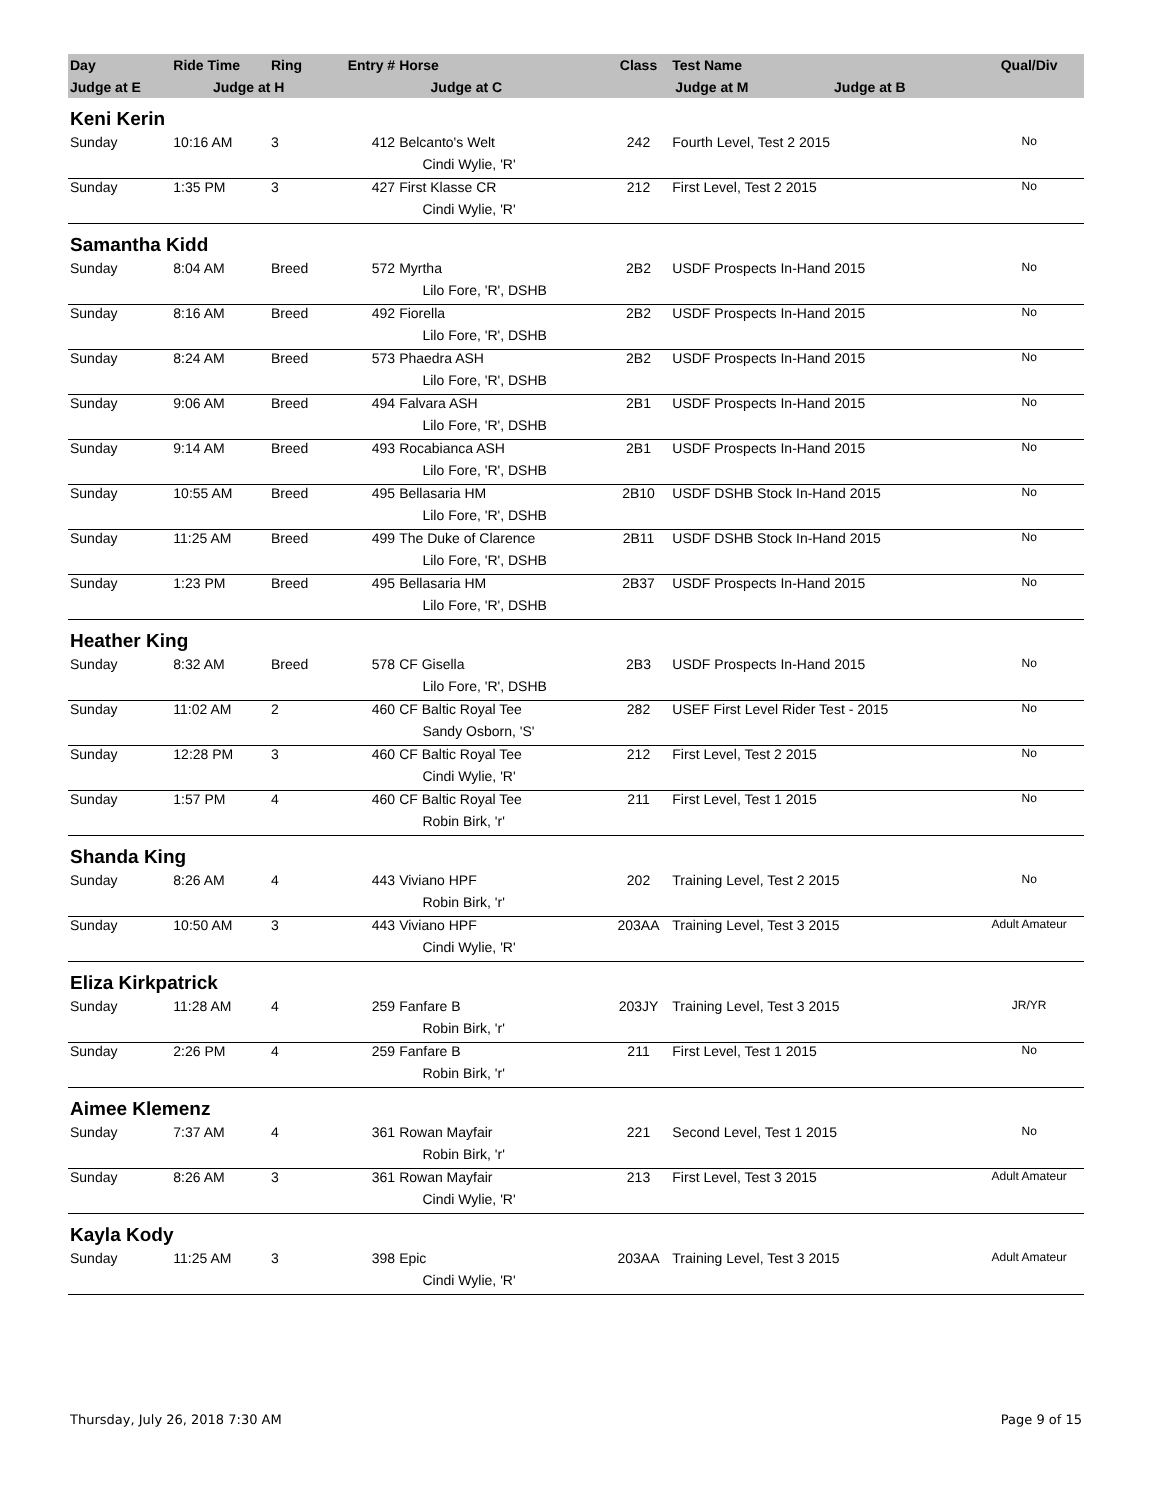| Day | Ride Time | Ring | Entry # | Horse | Class | Test Name | Qual/Div |
| --- | --- | --- | --- | --- | --- | --- | --- |
| Judge at E | Judge at H | | Judge at C | | Judge at M Judge at B | | |
| Keni Kerin | | | | | | | |
| Sunday | 10:16 AM | 3 | 412 | Belcanto's Welt | 242 | Fourth Level, Test 2 2015 | No |
| | | | | Cindi Wylie, 'R' | | | |
| Sunday | 1:35 PM | 3 | 427 | First Klasse CR | 212 | First Level, Test 2 2015 | No |
| | | | | Cindi Wylie, 'R' | | | |
| Samantha Kidd | | | | | | | |
| Sunday | 8:04 AM | Breed | 572 | Myrtha | 2B2 | USDF Prospects In-Hand 2015 | No |
| | | | | Lilo Fore, 'R', DSHB | | | |
| Sunday | 8:16 AM | Breed | 492 | Fiorella | 2B2 | USDF Prospects In-Hand 2015 | No |
| | | | | Lilo Fore, 'R', DSHB | | | |
| Sunday | 8:24 AM | Breed | 573 | Phaedra ASH | 2B2 | USDF Prospects In-Hand 2015 | No |
| | | | | Lilo Fore, 'R', DSHB | | | |
| Sunday | 9:06 AM | Breed | 494 | Falvara ASH | 2B1 | USDF Prospects In-Hand 2015 | No |
| | | | | Lilo Fore, 'R', DSHB | | | |
| Sunday | 9:14 AM | Breed | 493 | Rocabianca ASH | 2B1 | USDF Prospects In-Hand 2015 | No |
| | | | | Lilo Fore, 'R', DSHB | | | |
| Sunday | 10:55 AM | Breed | 495 | Bellasaria HM | 2B10 | USDF DSHB Stock In-Hand 2015 | No |
| | | | | Lilo Fore, 'R', DSHB | | | |
| Sunday | 11:25 AM | Breed | 499 | The Duke of Clarence | 2B11 | USDF DSHB Stock In-Hand 2015 | No |
| | | | | Lilo Fore, 'R', DSHB | | | |
| Sunday | 1:23 PM | Breed | 495 | Bellasaria HM | 2B37 | USDF Prospects In-Hand 2015 | No |
| | | | | Lilo Fore, 'R', DSHB | | | |
| Heather King | | | | | | | |
| Sunday | 8:32 AM | Breed | 578 | CF Gisella | 2B3 | USDF Prospects In-Hand 2015 | No |
| | | | | Lilo Fore, 'R', DSHB | | | |
| Sunday | 11:02 AM | 2 | 460 | CF Baltic Royal Tee | 282 | USEF First Level Rider Test - 2015 | No |
| | | | | Sandy Osborn, 'S' | | | |
| Sunday | 12:28 PM | 3 | 460 | CF Baltic Royal Tee | 212 | First Level, Test 2 2015 | No |
| | | | | Cindi Wylie, 'R' | | | |
| Sunday | 1:57 PM | 4 | 460 | CF Baltic Royal Tee | 211 | First Level, Test 1 2015 | No |
| | | | | Robin Birk, 'r' | | | |
| Shanda King | | | | | | | |
| Sunday | 8:26 AM | 4 | 443 | Viviano HPF | 202 | Training Level, Test 2 2015 | No |
| | | | | Robin Birk, 'r' | | | |
| Sunday | 10:50 AM | 3 | 443 | Viviano HPF | 203AA | Training Level, Test 3 2015 | Adult Amateur |
| | | | | Cindi Wylie, 'R' | | | |
| Eliza Kirkpatrick | | | | | | | |
| Sunday | 11:28 AM | 4 | 259 | Fanfare B | 203JY | Training Level, Test 3 2015 | JR/YR |
| | | | | Robin Birk, 'r' | | | |
| Sunday | 2:26 PM | 4 | 259 | Fanfare B | 211 | First Level, Test 1 2015 | No |
| | | | | Robin Birk, 'r' | | | |
| Aimee Klemenz | | | | | | | |
| Sunday | 7:37 AM | 4 | 361 | Rowan Mayfair | 221 | Second Level, Test 1 2015 | No |
| | | | | Robin Birk, 'r' | | | |
| Sunday | 8:26 AM | 3 | 361 | Rowan Mayfair | 213 | First Level, Test 3 2015 | Adult Amateur |
| | | | | Cindi Wylie, 'R' | | | |
| Kayla Kody | | | | | | | |
| Sunday | 11:25 AM | 3 | 398 | Epic | 203AA | Training Level, Test 3 2015 | Adult Amateur |
| | | | | Cindi Wylie, 'R' | | | |
Thursday, July 26, 2018 7:30 AM Page 9 of 15